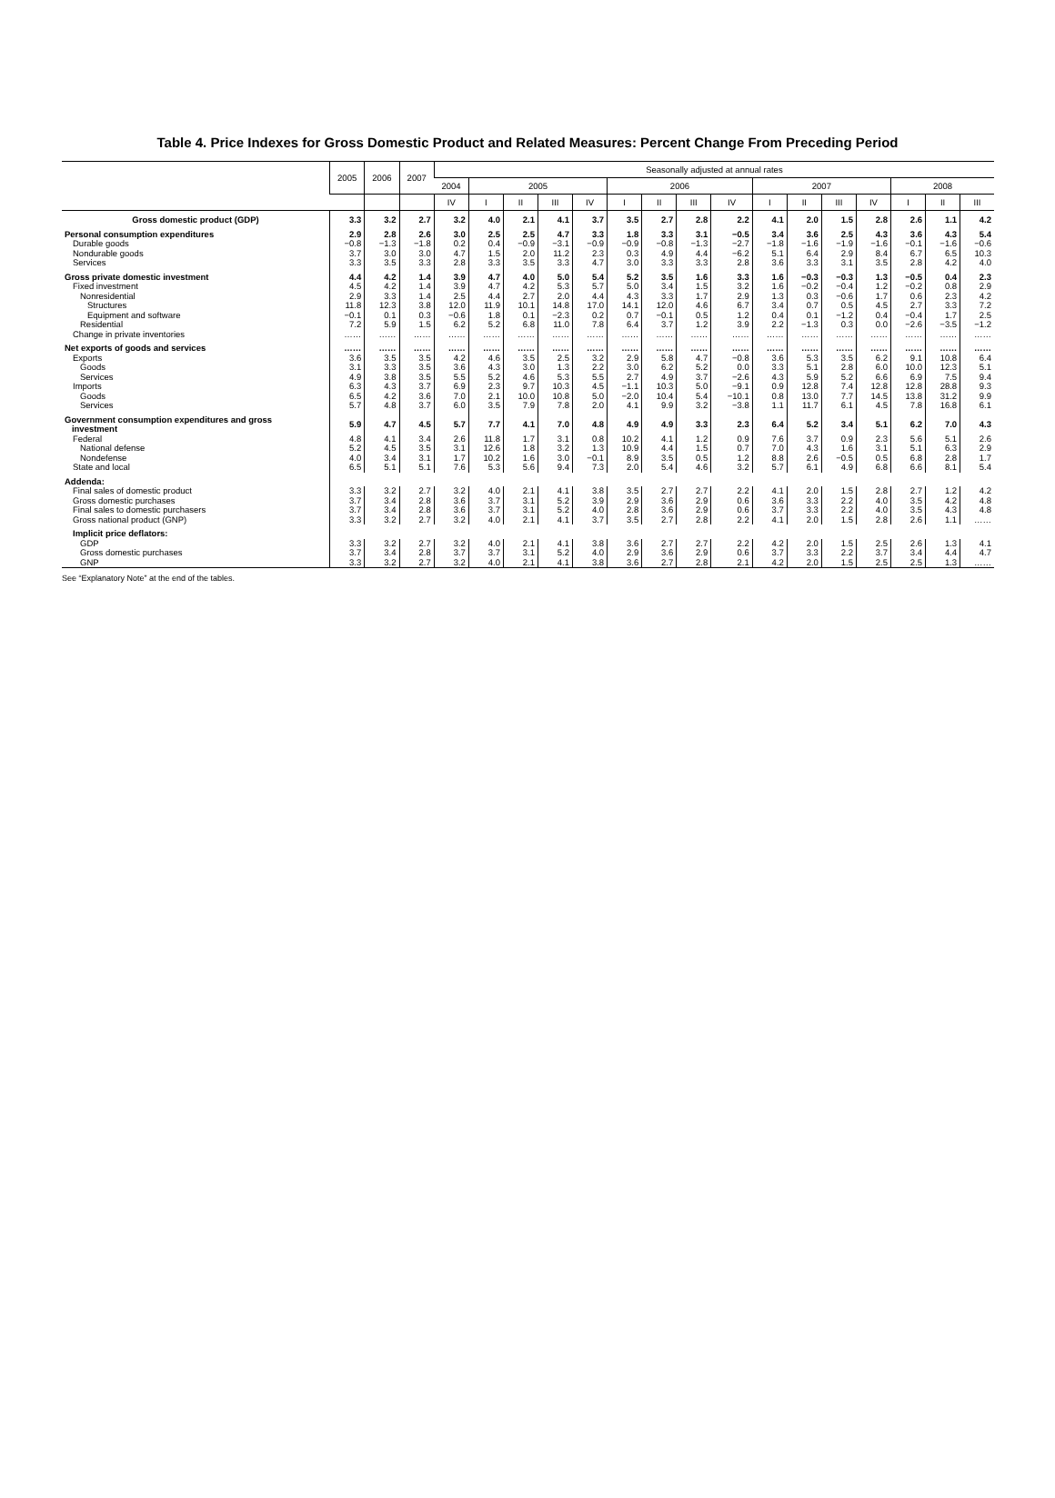Table 4. Price Indexes for Gross Domestic Product and Related Measures: Percent Change From Preceding Period
| | 2005 | 2006 | 2007 | Seasonally adjusted at annual rates | | | | | | | | | | | | | | | |
| --- | --- | --- | --- | --- | --- | --- | --- | --- | --- | --- | --- | --- | --- | --- | --- | --- | --- | --- | --- |
| | | | | 2004 | 2005 | | | | 2006 | | | | 2007 | | | | 2008 | | |
| | | | | IV | I | II | III | IV | I | II | III | IV | I | II | III | IV | I | II | III |
| Gross domestic product (GDP) | 3.3 | 3.2 | 2.7 | 3.2 | 4.0 | 2.1 | 4.1 | 3.7 | 3.5 | 2.7 | 2.8 | 2.2 | 4.1 | 2.0 | 1.5 | 2.8 | 2.6 | 1.1 | 4.2 |
| Personal consumption expenditures | 2.9 | 2.8 | 2.6 | 3.0 | 2.5 | 2.5 | 4.7 | 3.3 | 1.8 | 3.3 | 3.1 | −0.5 | 3.4 | 3.6 | 2.5 | 4.3 | 3.6 | 4.3 | 5.4 |
| Durable goods | −0.8 | −1.3 | −1.8 | 0.2 | 0.4 | −0.9 | −3.1 | −0.9 | −0.9 | −0.8 | −1.3 | −2.7 | −1.8 | −1.6 | −1.9 | −1.6 | −0.1 | −1.6 | −0.6 |
| Nondurable goods | 3.7 | 3.0 | 3.0 | 4.7 | 1.5 | 2.0 | 11.2 | 2.3 | 0.3 | 4.9 | 4.4 | −6.2 | 5.1 | 6.4 | 2.9 | 8.4 | 6.7 | 6.5 | 10.3 |
| Services | 3.3 | 3.5 | 3.3 | 2.8 | 3.3 | 3.5 | 3.3 | 4.7 | 3.0 | 3.3 | 3.3 | 2.8 | 3.6 | 3.3 | 3.1 | 3.5 | 2.8 | 4.2 | 4.0 |
| Gross private domestic investment | 4.4 | 4.2 | 1.4 | 3.9 | 4.7 | 4.0 | 5.0 | 5.4 | 5.2 | 3.5 | 1.6 | 3.3 | 1.6 | −0.3 | −0.3 | 1.3 | −0.5 | 0.4 | 2.3 |
| Fixed investment | 4.5 | 4.2 | 1.4 | 3.9 | 4.7 | 4.2 | 5.3 | 5.7 | 5.0 | 3.4 | 1.5 | 3.2 | 1.6 | −0.2 | −0.4 | 1.2 | −0.2 | 0.8 | 2.9 |
| Nonresidential | 2.9 | 3.3 | 1.4 | 2.5 | 4.4 | 2.7 | 2.0 | 4.4 | 4.3 | 3.3 | 1.7 | 2.9 | 1.3 | 0.3 | −0.6 | 1.7 | 0.6 | 2.3 | 4.2 |
| Structures | 11.8 | 12.3 | 3.8 | 12.0 | 11.9 | 10.1 | 14.8 | 17.0 | 14.1 | 12.0 | 4.6 | 6.7 | 3.4 | 0.7 | 0.5 | 4.5 | 2.7 | 3.3 | 7.2 |
| Equipment and software | −0.1 | 0.1 | 0.3 | −0.6 | 1.8 | 0.1 | −2.3 | 0.2 | 0.7 | −0.1 | 0.5 | 1.2 | 0.4 | 0.1 | −1.2 | 0.4 | −0.4 | 1.7 | 2.5 |
| Residential | 7.2 | 5.9 | 1.5 | 6.2 | 5.2 | 6.8 | 11.0 | 7.8 | 6.4 | 3.7 | 1.2 | 3.9 | 2.2 | −1.3 | 0.3 | 0.0 | −2.6 | −3.5 | −1.2 |
| Change in private inventories | …… | …… | …… | …… | …… | …… | …… | …… | …… | …… | …… | …… | …… | …… | …… | …… | …… | …… | …… |
| Net exports of goods and services | …… | …… | …… | …… | …… | …… | …… | …… | …… | …… | …… | …… | …… | …… | …… | …… | …… | …… | …… |
| Exports | 3.6 | 3.5 | 3.5 | 4.2 | 4.6 | 3.5 | 2.5 | 3.2 | 2.9 | 5.8 | 4.7 | −0.8 | 3.6 | 5.3 | 3.5 | 6.2 | 9.1 | 10.8 | 6.4 |
| Goods | 3.1 | 3.3 | 3.5 | 3.6 | 4.3 | 3.0 | 1.3 | 2.2 | 3.0 | 6.2 | 5.2 | 0.0 | 3.3 | 5.1 | 2.8 | 6.0 | 10.0 | 12.3 | 5.1 |
| Services | 4.9 | 3.8 | 3.5 | 5.5 | 5.2 | 4.6 | 5.3 | 5.5 | 2.7 | 4.9 | 3.7 | −2.6 | 4.3 | 5.9 | 5.2 | 6.6 | 6.9 | 7.5 | 9.4 |
| Imports | 6.3 | 4.3 | 3.7 | 6.9 | 2.3 | 9.7 | 10.3 | 4.5 | −1.1 | 10.3 | 5.0 | −9.1 | 0.9 | 12.8 | 7.4 | 12.8 | 12.8 | 28.8 | 9.3 |
| Goods | 6.5 | 4.2 | 3.6 | 7.0 | 2.1 | 10.0 | 10.8 | 5.0 | −2.0 | 10.4 | 5.4 | −10.1 | 0.8 | 13.0 | 7.7 | 14.5 | 13.8 | 31.2 | 9.9 |
| Services | 5.7 | 4.8 | 3.7 | 6.0 | 3.5 | 7.9 | 7.8 | 2.0 | 4.1 | 9.9 | 3.2 | −3.8 | 1.1 | 11.7 | 6.1 | 4.5 | 7.8 | 16.8 | 6.1 |
| Government consumption expenditures and gross investment | 5.9 | 4.7 | 4.5 | 5.7 | 7.7 | 4.1 | 7.0 | 4.8 | 4.9 | 4.9 | 3.3 | 2.3 | 6.4 | 5.2 | 3.4 | 5.1 | 6.2 | 7.0 | 4.3 |
| Federal | 4.8 | 4.1 | 3.4 | 2.6 | 11.8 | 1.7 | 3.1 | 0.8 | 10.2 | 4.1 | 1.2 | 0.9 | 7.6 | 3.7 | 0.9 | 2.3 | 5.6 | 5.1 | 2.6 |
| National defense | 5.2 | 4.5 | 3.5 | 3.1 | 12.6 | 1.8 | 3.2 | 1.3 | 10.9 | 4.4 | 1.5 | 0.7 | 7.0 | 4.3 | 1.6 | 3.1 | 5.1 | 6.3 | 2.9 |
| Nondefense | 4.0 | 3.4 | 3.1 | 1.7 | 10.2 | 1.6 | 3.0 | −0.1 | 8.9 | 3.5 | 0.5 | 1.2 | 8.8 | 2.6 | −0.5 | 0.5 | 6.8 | 2.8 | 1.7 |
| State and local | 6.5 | 5.1 | 5.1 | 7.6 | 5.3 | 5.6 | 9.4 | 7.3 | 2.0 | 5.4 | 4.6 | 3.2 | 5.7 | 6.1 | 4.9 | 6.8 | 6.6 | 8.1 | 5.4 |
| Addenda: | | | | | | | | | | | | | | | | | | | |
| Final sales of domestic product | 3.3 | 3.2 | 2.7 | 3.2 | 4.0 | 2.1 | 4.1 | 3.8 | 3.5 | 2.7 | 2.7 | 2.2 | 4.1 | 2.0 | 1.5 | 2.8 | 2.7 | 1.2 | 4.2 |
| Gross domestic purchases | 3.7 | 3.4 | 2.8 | 3.6 | 3.7 | 3.1 | 5.2 | 3.9 | 2.9 | 3.6 | 2.9 | 0.6 | 3.6 | 3.3 | 2.2 | 4.0 | 3.5 | 4.2 | 4.8 |
| Final sales to domestic purchasers | 3.7 | 3.4 | 2.8 | 3.6 | 3.7 | 3.1 | 5.2 | 4.0 | 2.8 | 3.6 | 2.9 | 0.6 | 3.7 | 3.3 | 2.2 | 4.0 | 3.5 | 4.3 | 4.8 |
| Gross national product (GNP) | 3.3 | 3.2 | 2.7 | 3.2 | 4.0 | 2.1 | 4.1 | 3.7 | 3.5 | 2.7 | 2.8 | 2.2 | 4.1 | 2.0 | 1.5 | 2.8 | 2.6 | 1.1 | …… |
| Implicit price deflators: | | | | | | | | | | | | | | | | | | | |
| GDP | 3.3 | 3.2 | 2.7 | 3.2 | 4.0 | 2.1 | 4.1 | 3.8 | 3.6 | 2.7 | 2.7 | 2.2 | 4.2 | 2.0 | 1.5 | 2.5 | 2.6 | 1.3 | 4.1 |
| Gross domestic purchases | 3.7 | 3.4 | 2.8 | 3.7 | 3.7 | 3.1 | 5.2 | 4.0 | 2.9 | 3.6 | 2.9 | 0.6 | 3.7 | 3.3 | 2.2 | 3.7 | 3.4 | 4.4 | 4.7 |
| GNP | 3.3 | 3.2 | 2.7 | 3.2 | 4.0 | 2.1 | 4.1 | 3.8 | 3.6 | 2.7 | 2.8 | 2.1 | 4.2 | 2.0 | 1.5 | 2.5 | 2.5 | 1.3 | …… |
See “Explanatory Note” at the end of the tables.